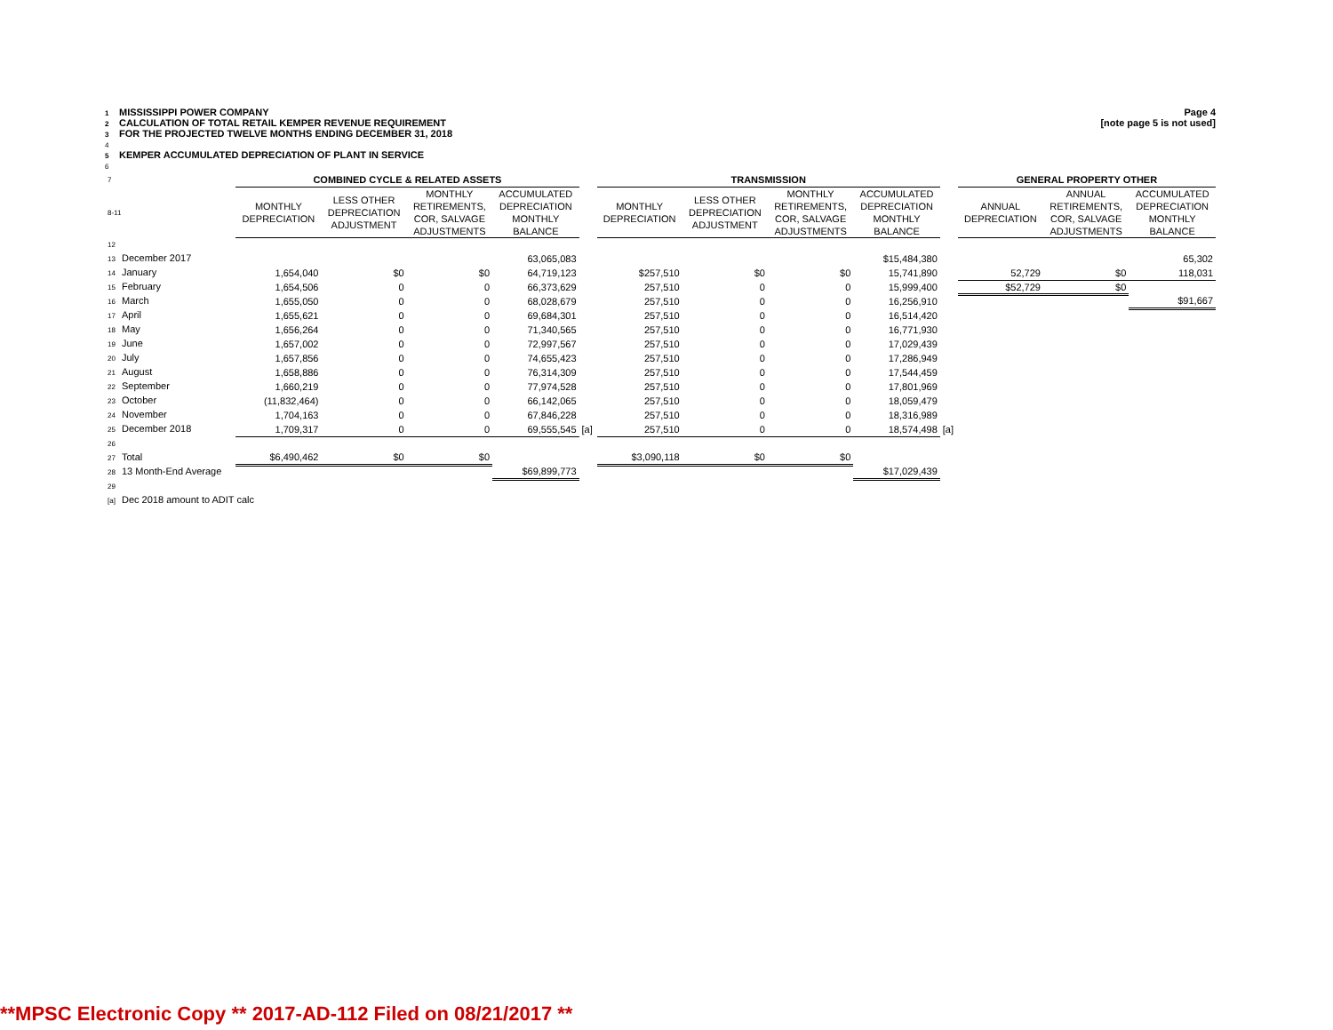1 MISSISSIPPI POWER COMPANY
2 CALCULATION OF TOTAL RETAIL KEMPER REVENUE REQUIREMENT
3 FOR THE PROJECTED TWELVE MONTHS ENDING DECEMBER 31, 2018
4
5 KEMPER ACCUMULATED DEPRECIATION OF PLANT IN SERVICE
6
Page 4
[note page 5 is not used]
| 7 | COMBINED CYCLE & RELATED ASSETS | | | | | TRANSMISSION | | | | | GENERAL PROPERTY OTHER | | |
| --- | --- | --- | --- | --- | --- | --- | --- | --- | --- | --- | --- | --- | --- |
| 8-11 | MONTHLY DEPRECIATION | LESS OTHER DEPRECIATION ADJUSTMENT | MONTHLY RETIREMENTS, COR, SALVAGE ADJUSTMENTS | ACCUMULATED DEPRECIATION MONTHLY BALANCE | | MONTHLY DEPRECIATION | LESS OTHER DEPRECIATION ADJUSTMENT | MONTHLY RETIREMENTS, COR, SALVAGE ADJUSTMENTS | ACCUMULATED DEPRECIATION MONTHLY BALANCE | | ANNUAL DEPRECIATION | ANNUAL RETIREMENTS, COR, SALVAGE ADJUSTMENTS | ACCUMULATED DEPRECIATION MONTHLY BALANCE |
| 12 | | | | | | | | | | | | | |
| 13 December 2017 | | | | 63,065,083 | | | | | $15,484,380 | | | | 65,302 |
| 14 January | 1,654,040 | $0 | $0 | 64,719,123 | | $257,510 | $0 | $0 | 15,741,890 | | 52,729 | $0 | 118,031 |
| 15 February | 1,654,506 | 0 | 0 | 66,373,629 | | 257,510 | 0 | 0 | 15,999,400 | | $52,729 | $0 | |
| 16 March | 1,655,050 | 0 | 0 | 68,028,679 | | 257,510 | 0 | 0 | 16,256,910 | | | | $91,667 |
| 17 April | 1,655,621 | 0 | 0 | 69,684,301 | | 257,510 | 0 | 0 | 16,514,420 | | | | |
| 18 May | 1,656,264 | 0 | 0 | 71,340,565 | | 257,510 | 0 | 0 | 16,771,930 | | | | |
| 19 June | 1,657,002 | 0 | 0 | 72,997,567 | | 257,510 | 0 | 0 | 17,029,439 | | | | |
| 20 July | 1,657,856 | 0 | 0 | 74,655,423 | | 257,510 | 0 | 0 | 17,286,949 | | | | |
| 21 August | 1,658,886 | 0 | 0 | 76,314,309 | | 257,510 | 0 | 0 | 17,544,459 | | | | |
| 22 September | 1,660,219 | 0 | 0 | 77,974,528 | | 257,510 | 0 | 0 | 17,801,969 | | | | |
| 23 October | (11,832,464) | 0 | 0 | 66,142,065 | | 257,510 | 0 | 0 | 18,059,479 | | | | |
| 24 November | 1,704,163 | 0 | 0 | 67,846,228 | | 257,510 | 0 | 0 | 18,316,989 | | | | |
| 25 December 2018 | 1,709,317 | 0 | 0 | 69,555,545 | [a] | 257,510 | 0 | 0 | 18,574,498 | [a] | | | |
| 26 | | | | | | | | | | | | | |
| 27 Total | $6,490,462 | $0 | $0 | | | $3,090,118 | $0 | $0 | | | | | |
| 28 13 Month-End Average | | | | $69,899,773 | | | | | $17,029,439 | | | | |
| 29 | | | | | | | | | | | | | |
| [a] Dec 2018 amount to ADIT calc | | | | | | | | | | | | | |
**MPSC Electronic Copy ** 2017-AD-112 Filed on 08/21/2017 **